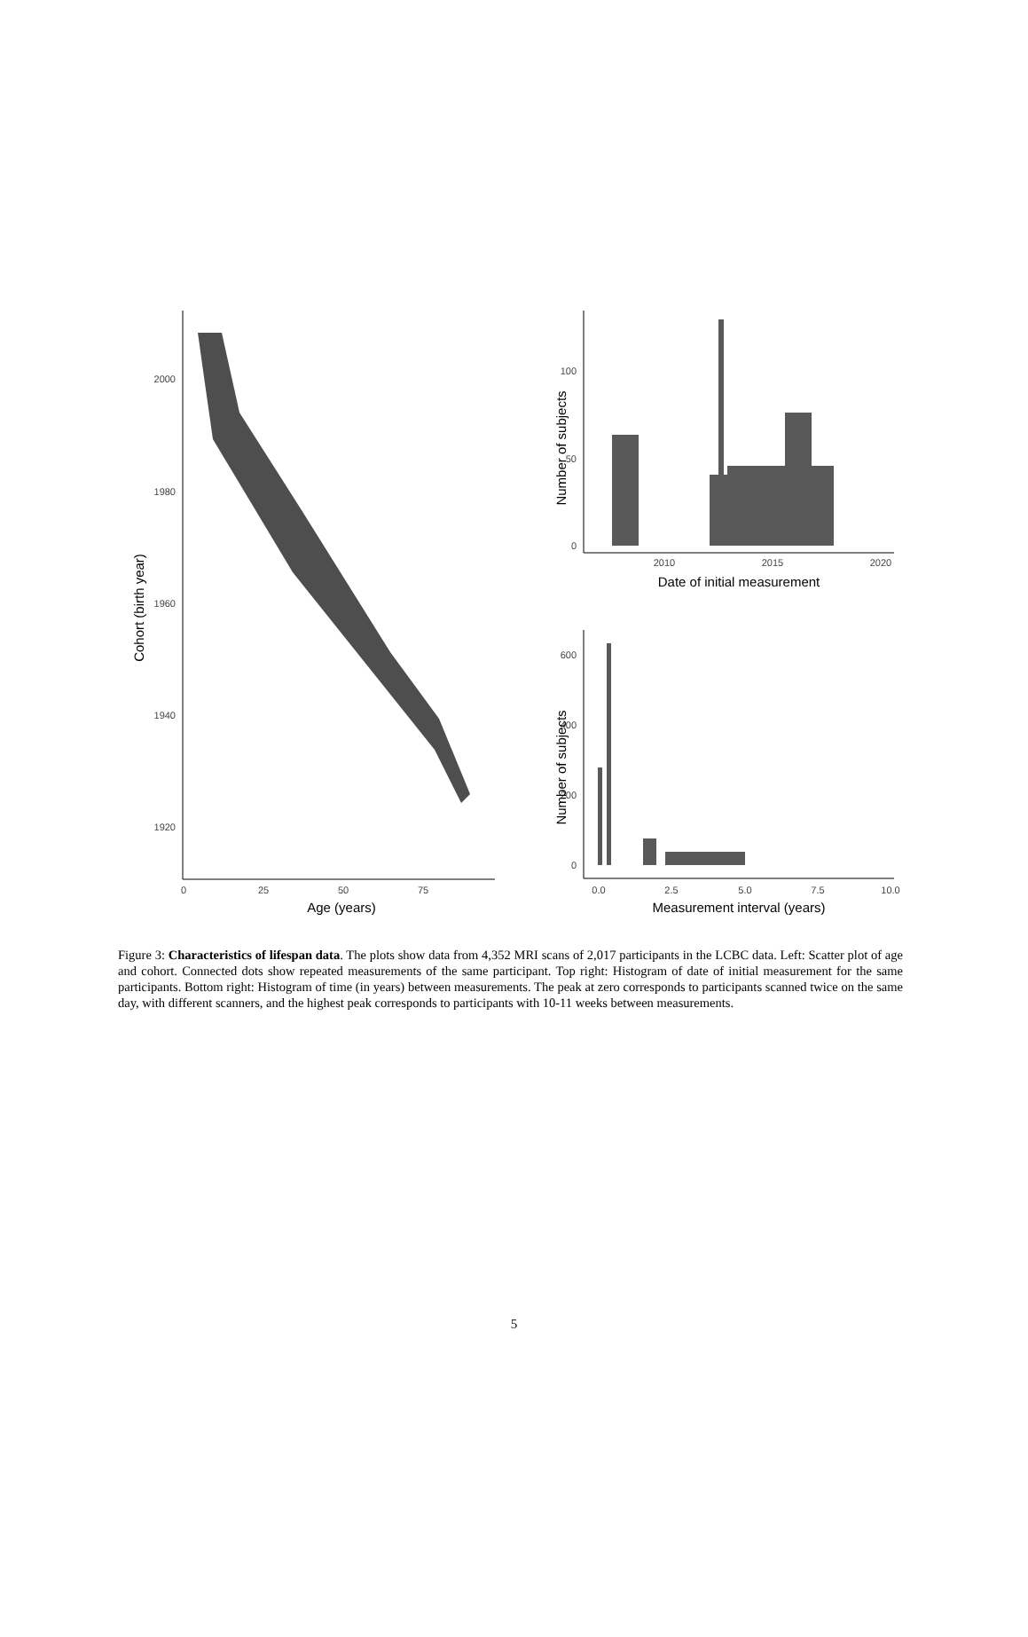2000
1980
1960
1940
1920
0
25
50
75
Age (years)
Cohort (birth year)
100
50
0
2010
2015
2020
Date of initial measurement
Number of subjects
600
400
200
0
0.0
2.5
5.0
7.5
10.0
Measurement interval (years)
Number of subjects
Figure 3: Characteristics of lifespan data. The plots show data from 4,352 MRI scans of 2,017 participants in the LCBC data. Left: Scatter plot of age and cohort. Connected dots show repeated measurements of the same participant. Top right: Histogram of date of initial measurement for the same participants. Bottom right: Histogram of time (in years) between measurements. The peak at zero corresponds to participants scanned twice on the same day, with different scanners, and the highest peak corresponds to participants with 10-11 weeks between measurements.
5